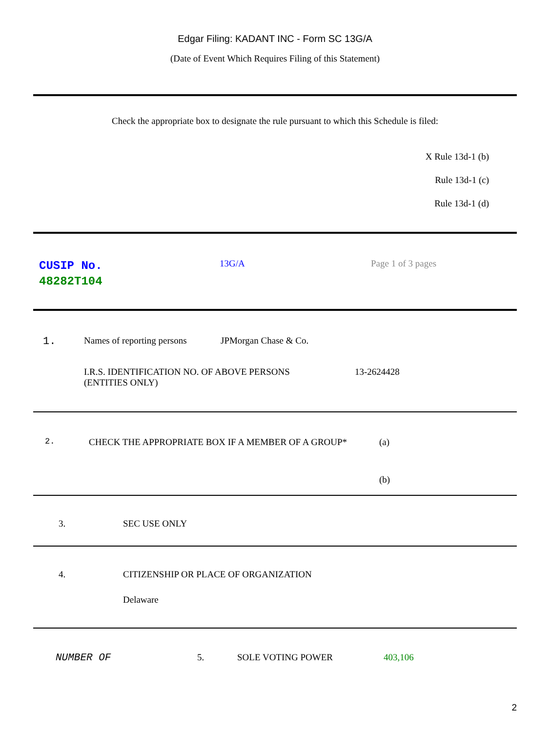Edgar Filing: KADANT INC - Form SC 13G/A
(Date of Event Which Requires Filing of this Statement)
Check the appropriate box to designate the rule pursuant to which this Schedule is filed:
X Rule 13d-1 (b)
Rule 13d-1 (c)
Rule 13d-1 (d)
CUSIP No.
48282T104
13G/A Page 1 of 3 pages
1.
Names of reporting persons JPMorgan Chase & Co.
I.R.S. IDENTIFICATION NO. OF ABOVE PERSONS
(ENTITIES ONLY) 13-2624428
2. CHECK THE APPROPRIATE BOX IF A MEMBER OF A GROUP* (a)
(b)
3. SEC USE ONLY
4. CITIZENSHIP OR PLACE OF ORGANIZATION
Delaware
NUMBER OF 5. SOLE VOTING POWER 403,106
2